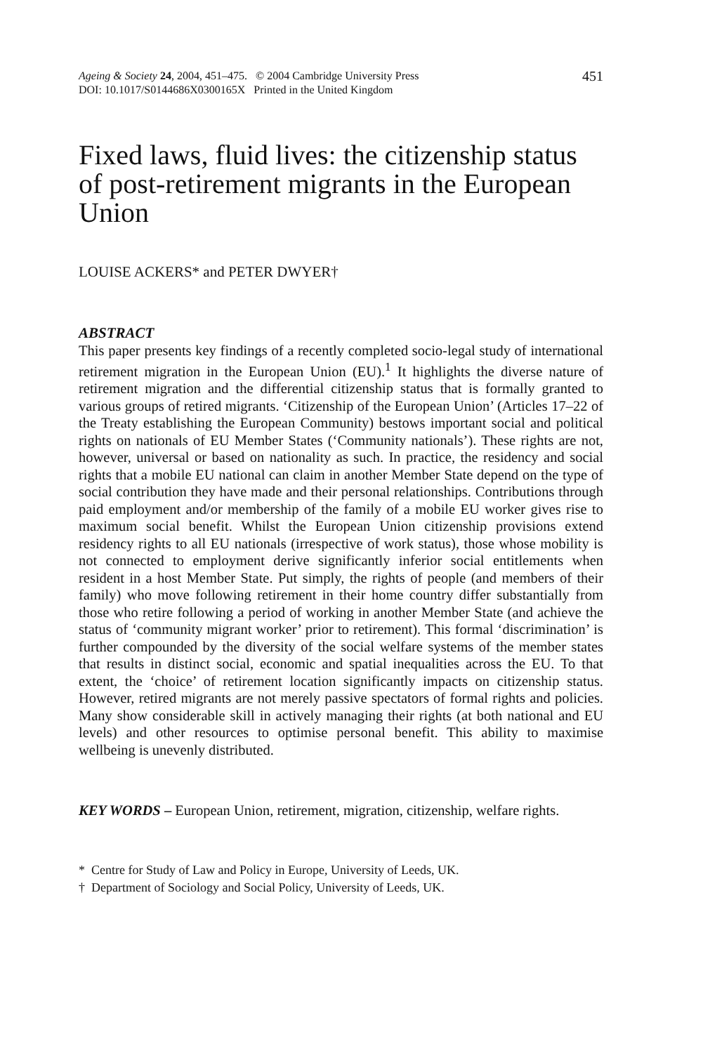Ageing & Society 24, 2004, 451–475. © 2004 Cambridge University Press
DOI: 10.1017/S0144686X0300165X Printed in the United Kingdom
451
Fixed laws, fluid lives: the citizenship status of post-retirement migrants in the European Union
LOUISE ACKERS* and PETER DWYER†
ABSTRACT
This paper presents key findings of a recently completed socio-legal study of international retirement migration in the European Union (EU).<sup>1</sup> It highlights the diverse nature of retirement migration and the differential citizenship status that is formally granted to various groups of retired migrants. ‘Citizenship of the European Union’ (Articles 17–22 of the Treaty establishing the European Community) bestows important social and political rights on nationals of EU Member States (‘Community nationals’). These rights are not, however, universal or based on nationality as such. In practice, the residency and social rights that a mobile EU national can claim in another Member State depend on the type of social contribution they have made and their personal relationships. Contributions through paid employment and/or membership of the family of a mobile EU worker gives rise to maximum social benefit. Whilst the European Union citizenship provisions extend residency rights to all EU nationals (irrespective of work status), those whose mobility is not connected to employment derive significantly inferior social entitlements when resident in a host Member State. Put simply, the rights of people (and members of their family) who move following retirement in their home country differ substantially from those who retire following a period of working in another Member State (and achieve the status of ‘community migrant worker’ prior to retirement). This formal ‘discrimination’ is further compounded by the diversity of the social welfare systems of the member states that results in distinct social, economic and spatial inequalities across the EU. To that extent, the ‘choice’ of retirement location significantly impacts on citizenship status. However, retired migrants are not merely passive spectators of formal rights and policies. Many show considerable skill in actively managing their rights (at both national and EU levels) and other resources to optimise personal benefit. This ability to maximise wellbeing is unevenly distributed.
KEY WORDS – European Union, retirement, migration, citizenship, welfare rights.
* Centre for Study of Law and Policy in Europe, University of Leeds, UK.
† Department of Sociology and Social Policy, University of Leeds, UK.